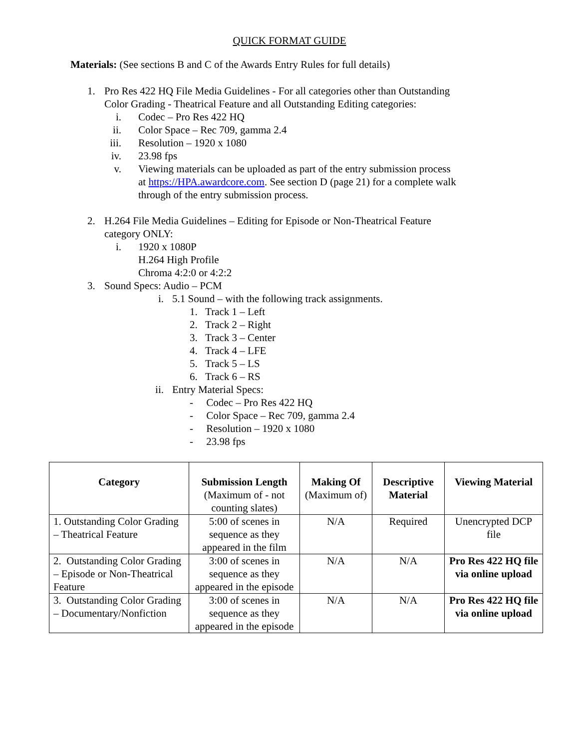QUICK FORMAT GUIDE
Materials: (See sections B and C of the Awards Entry Rules for full details)
1. Pro Res 422 HQ File Media Guidelines - For all categories other than Outstanding Color Grading - Theatrical Feature and all Outstanding Editing categories:
i. Codec – Pro Res 422 HQ
ii. Color Space – Rec 709, gamma 2.4
iii. Resolution – 1920 x 1080
iv. 23.98 fps
v. Viewing materials can be uploaded as part of the entry submission process at https://HPA.awardcore.com. See section D (page 21) for a complete walk through of the entry submission process.
2. H.264 File Media Guidelines – Editing for Episode or Non-Theatrical Feature category ONLY:
i. 1920 x 1080P
H.264 High Profile
Chroma 4:2:0 or 4:2:2
3. Sound Specs: Audio – PCM
i. 5.1 Sound – with the following track assignments.
1. Track 1 – Left
2. Track 2 – Right
3. Track 3 – Center
4. Track 4 – LFE
5. Track 5 – LS
6. Track 6 – RS
ii. Entry Material Specs:
- Codec – Pro Res 422 HQ
- Color Space – Rec 709, gamma 2.4
- Resolution – 1920 x 1080
- 23.98 fps
| Category | Submission Length (Maximum of - not counting slates) | Making Of (Maximum of) | Descriptive Material | Viewing Material |
| --- | --- | --- | --- | --- |
| 1. Outstanding Color Grading – Theatrical Feature | 5:00 of scenes in sequence as they appeared in the film | N/A | Required | Unencrypted DCP file |
| 2. Outstanding Color Grading – Episode or Non-Theatrical Feature | 3:00 of scenes in sequence as they appeared in the episode | N/A | N/A | Pro Res 422 HQ file via online upload |
| 3. Outstanding Color Grading – Documentary/Nonfiction | 3:00 of scenes in sequence as they appeared in the episode | N/A | N/A | Pro Res 422 HQ file via online upload |